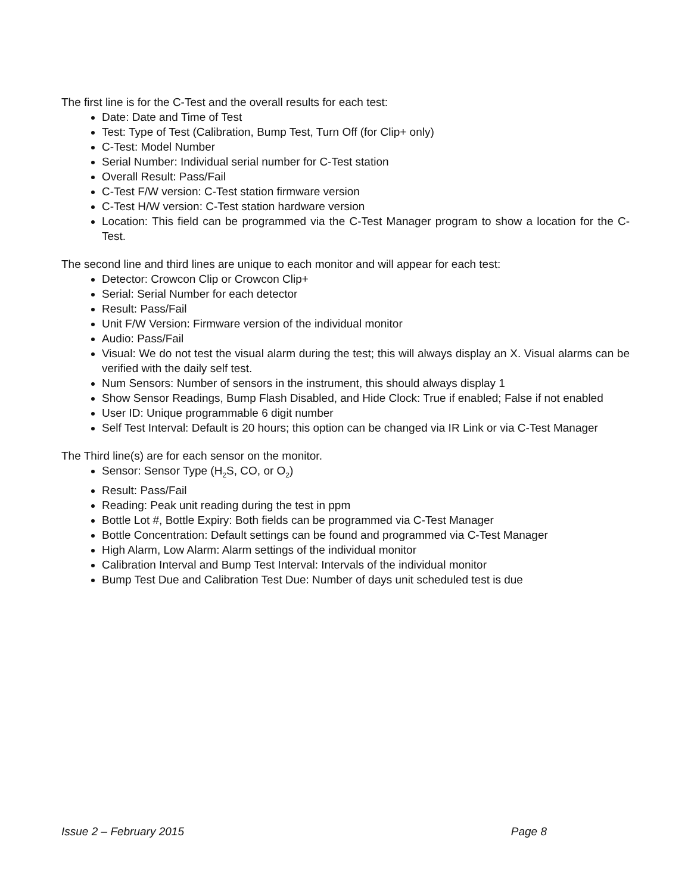The first line is for the C-Test and the overall results for each test:
Date: Date and Time of Test
Test: Type of Test (Calibration, Bump Test, Turn Off (for Clip+ only)
C-Test: Model Number
Serial Number: Individual serial number for C-Test station
Overall Result: Pass/Fail
C-Test F/W version: C-Test station firmware version
C-Test H/W version: C-Test station hardware version
Location: This field can be programmed via the C-Test Manager program to show a location for the C-Test.
The second line and third lines are unique to each monitor and will appear for each test:
Detector: Crowcon Clip or Crowcon Clip+
Serial: Serial Number for each detector
Result: Pass/Fail
Unit F/W Version: Firmware version of the individual monitor
Audio: Pass/Fail
Visual: We do not test the visual alarm during the test; this will always display an X. Visual alarms can be verified with the daily self test.
Num Sensors: Number of sensors in the instrument, this should always display 1
Show Sensor Readings, Bump Flash Disabled, and Hide Clock: True if enabled; False if not enabled
User ID: Unique programmable 6 digit number
Self Test Interval: Default is 20 hours; this option can be changed via IR Link or via C-Test Manager
The Third line(s) are for each sensor on the monitor.
Sensor: Sensor Type (H<sub>2</sub>S, CO, or O<sub>2</sub>)
Result: Pass/Fail
Reading: Peak unit reading during the test in ppm
Bottle Lot #, Bottle Expiry: Both fields can be programmed via C-Test Manager
Bottle Concentration: Default settings can be found and programmed via C-Test Manager
High Alarm, Low Alarm: Alarm settings of the individual monitor
Calibration Interval and Bump Test Interval: Intervals of the individual monitor
Bump Test Due and Calibration Test Due: Number of days unit scheduled test is due
Issue 2 – February 2015 Page 8